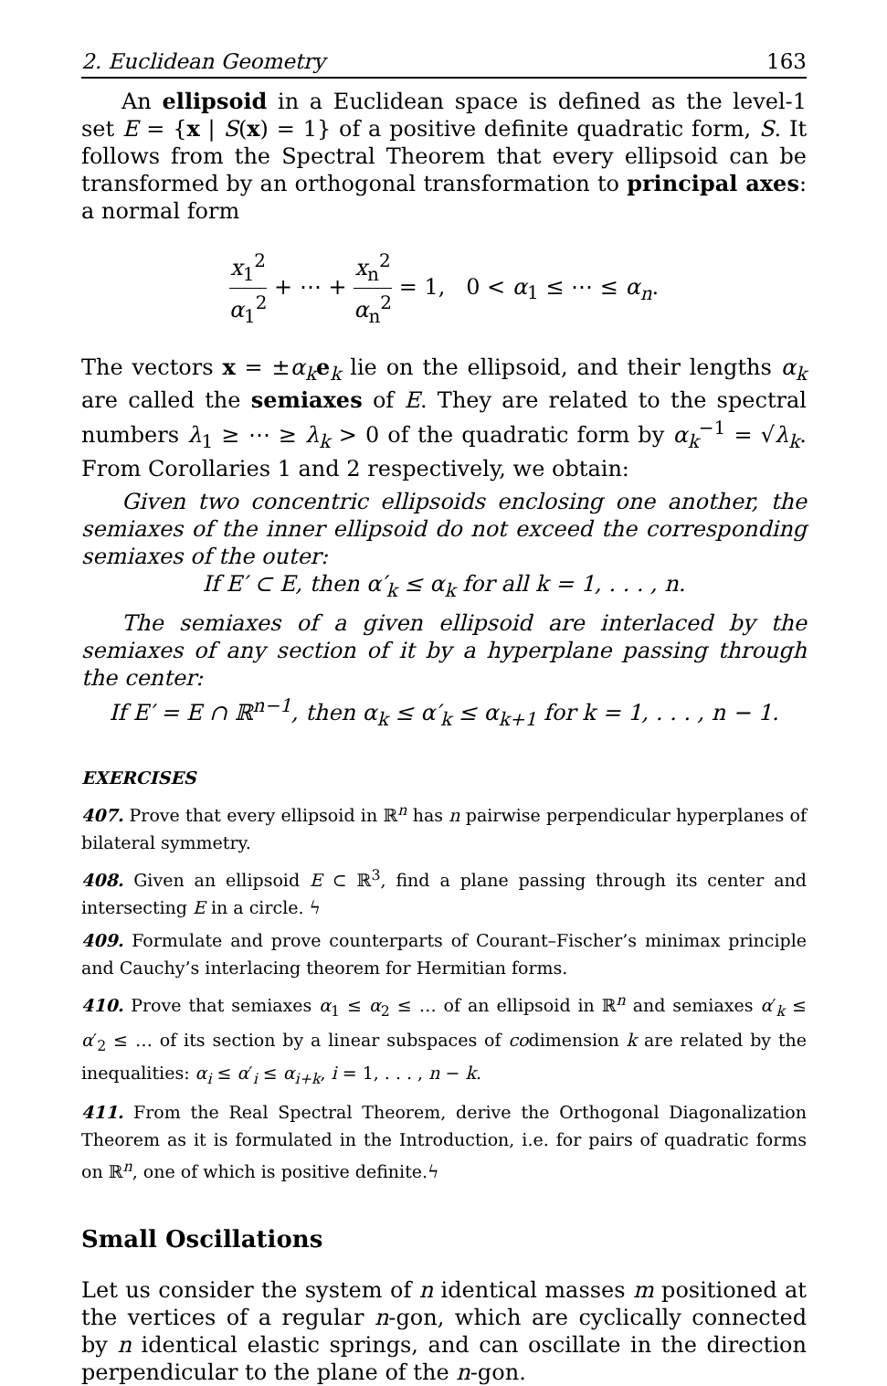2. Euclidean Geometry 163
An ellipsoid in a Euclidean space is defined as the level-1 set E = {x | S(x) = 1} of a positive definite quadratic form, S. It follows from the Spectral Theorem that every ellipsoid can be transformed by an orthogonal transformation to principal axes: a normal form
x<sub>1</sub><sup>2</sup> α<sub>1</sub><sup>2</sup> + ⋯ + x<sub>n</sub><sup>2</sup> α<sub>n</sub><sup>2</sup> = 1, 0 < α<sub>1</sub> ≤ ⋯ ≤ α<sub>n</sub>.
The vectors x = ±α<sub>k</sub> e<sub>k</sub> lie on the ellipsoid, and their lengths α<sub>k</sub> are called the semiaxes of E. They are related to the spectral numbers λ<sub>1</sub> ≥ ⋯ ≥ λ<sub>k</sub> > 0 of the quadratic form by α<sub>k</sub><sup>−1</sup> = √λ<sub>k</sub>. From Corollaries 1 and 2 respectively, we obtain:
Given two concentric ellipsoids enclosing one another, the semiaxes of the inner ellipsoid do not exceed the corresponding semiaxes of the outer:
If E′ ⊂ E, then α′<sub>k</sub> ≤ α<sub>k</sub> for all k = 1, . . . , n.
The semiaxes of a given ellipsoid are interlaced by the semiaxes of any section of it by a hyperplane passing through the center:
If E′ = E ∩ ℝ<sup>n−1</sup>, then α<sub>k</sub> ≤ α′<sub>k</sub> ≤ α<sub>k+1</sub> for k = 1, . . . , n − 1.
EXERCISES
407. Prove that every ellipsoid in ℝ<sup>n</sup> has n pairwise perpendicular hyperplanes of bilateral symmetry.
408. Given an ellipsoid E ⊂ ℝ<sup>3</sup>, find a plane passing through its center and intersecting E in a circle. ϟ
409. Formulate and prove counterparts of Courant–Fischer’s minimax principle and Cauchy’s interlacing theorem for Hermitian forms.
410. Prove that semiaxes α<sub>1</sub> ≤ α<sub>2</sub> ≤ … of an ellipsoid in ℝ<sup>n</sup> and semiaxes α′<sub>k</sub> ≤ α′<sub>2</sub> ≤ … of its section by a linear subspaces of codimension k are related by the inequalities: α<sub>i</sub> ≤ α′<sub>i</sub> ≤ α<sub>i+k</sub>, i = 1, . . . , n − k.
411. From the Real Spectral Theorem, derive the Orthogonal Diagonalization Theorem as it is formulated in the Introduction, i.e. for pairs of quadratic forms on ℝ<sup>n</sup>, one of which is positive definite.ϟ
Small Oscillations
Let us consider the system of n identical masses m positioned at the vertices of a regular n-gon, which are cyclically connected by n identical elastic springs, and can oscillate in the direction perpendicular to the plane of the n-gon.